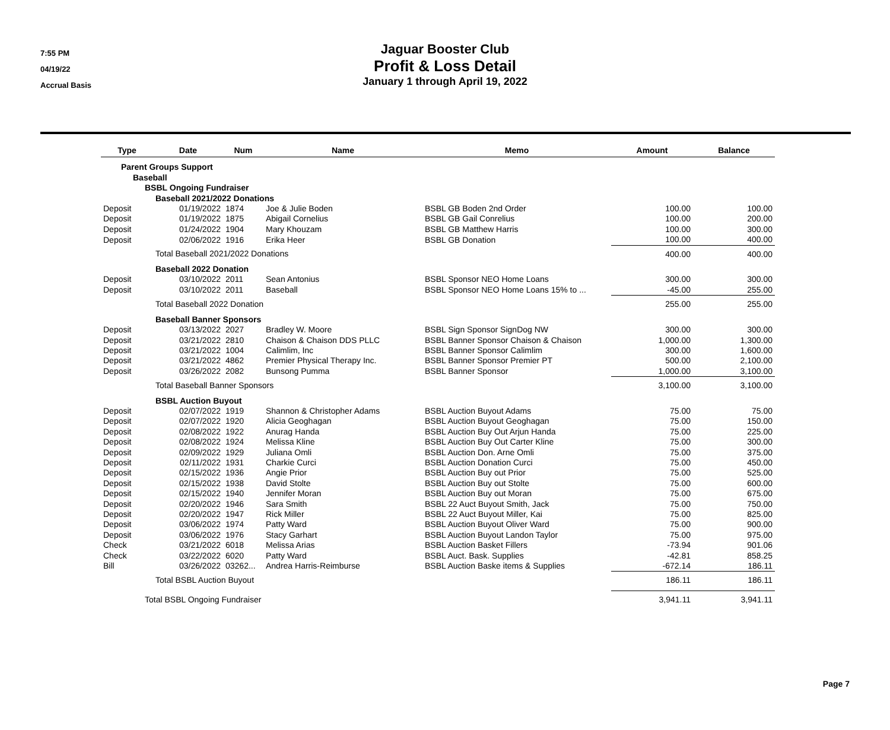7:55 PM
04/19/22
Accrual Basis
Jaguar Booster Club
Profit & Loss Detail
January 1 through April 19, 2022
| Type | Date | Num | Name | Memo | Amount | Balance |
| --- | --- | --- | --- | --- | --- | --- |
| Parent Groups Support | | | | | | |
| Baseball | | | | | | |
| BSBL Ongoing Fundraiser | | | | | | |
| Baseball 2021/2022 Donations | | | | | | |
| Deposit | 01/19/2022 | 1874 | Joe & Julie Boden | BSBL GB Boden 2nd Order | 100.00 | 100.00 |
| Deposit | 01/19/2022 | 1875 | Abigail Cornelius | BSBL GB Gail Conrelius | 100.00 | 200.00 |
| Deposit | 01/24/2022 | 1904 | Mary Khouzam | BSBL GB Matthew Harris | 100.00 | 300.00 |
| Deposit | 02/06/2022 | 1916 | Erika Heer | BSBL GB Donation | 100.00 | 400.00 |
| Total Baseball 2021/2022 Donations | | | | | 400.00 | 400.00 |
| Baseball 2022 Donation | | | | | | |
| Deposit | 03/10/2022 | 2011 | Sean Antonius | BSBL Sponsor NEO Home Loans | 300.00 | 300.00 |
| Deposit | 03/10/2022 | 2011 | Baseball | BSBL Sponsor NEO Home Loans 15% to ... | -45.00 | 255.00 |
| Total Baseball 2022 Donation | | | | | 255.00 | 255.00 |
| Baseball Banner Sponsors | | | | | | |
| Deposit | 03/13/2022 | 2027 | Bradley W. Moore | BSBL Sign Sponsor SignDog NW | 300.00 | 300.00 |
| Deposit | 03/21/2022 | 2810 | Chaison & Chaison DDS PLLC | BSBL Banner Sponsor Chaison & Chaison | 1,000.00 | 1,300.00 |
| Deposit | 03/21/2022 | 1004 | Calimlim, Inc | BSBL Banner Sponsor Calimlim | 300.00 | 1,600.00 |
| Deposit | 03/21/2022 | 4862 | Premier Physical Therapy Inc. | BSBL Banner Sponsor Premier PT | 500.00 | 2,100.00 |
| Deposit | 03/26/2022 | 2082 | Bunsong Pumma | BSBL Banner Sponsor | 1,000.00 | 3,100.00 |
| Total Baseball Banner Sponsors | | | | | 3,100.00 | 3,100.00 |
| BSBL Auction Buyout | | | | | | |
| Deposit | 02/07/2022 | 1919 | Shannon & Christopher Adams | BSBL Auction Buyout Adams | 75.00 | 75.00 |
| Deposit | 02/07/2022 | 1920 | Alicia Geoghagan | BSBL Auction Buyout Geoghagan | 75.00 | 150.00 |
| Deposit | 02/08/2022 | 1922 | Anurag Handa | BSBL Auction Buy Out Arjun Handa | 75.00 | 225.00 |
| Deposit | 02/08/2022 | 1924 | Melissa Kline | BSBL Auction Buy Out Carter Kline | 75.00 | 300.00 |
| Deposit | 02/09/2022 | 1929 | Juliana Omli | BSBL Auction Don. Arne Omli | 75.00 | 375.00 |
| Deposit | 02/11/2022 | 1931 | Charkie Curci | BSBL Auction Donation Curci | 75.00 | 450.00 |
| Deposit | 02/15/2022 | 1936 | Angie Prior | BSBL Auction Buy out Prior | 75.00 | 525.00 |
| Deposit | 02/15/2022 | 1938 | David Stolte | BSBL Auction Buy out Stolte | 75.00 | 600.00 |
| Deposit | 02/15/2022 | 1940 | Jennifer Moran | BSBL Auction Buy out Moran | 75.00 | 675.00 |
| Deposit | 02/20/2022 | 1946 | Sara Smith | BSBL 22 Auct Buyout Smith, Jack | 75.00 | 750.00 |
| Deposit | 02/20/2022 | 1947 | Rick Miller | BSBL 22 Auct Buyout Miller, Kai | 75.00 | 825.00 |
| Deposit | 03/06/2022 | 1974 | Patty Ward | BSBL Auction Buyout Oliver Ward | 75.00 | 900.00 |
| Deposit | 03/06/2022 | 1976 | Stacy Garhart | BSBL Auction Buyout Landon Taylor | 75.00 | 975.00 |
| Check | 03/21/2022 | 6018 | Melissa Arias | BSBL Auction Basket Fillers | -73.94 | 901.06 |
| Check | 03/22/2022 | 6020 | Patty Ward | BSBL Auct. Bask. Supplies | -42.81 | 858.25 |
| Bill | 03/26/2022 | 03262... | Andrea Harris-Reimburse | BSBL Auction Baske items & Supplies | -672.14 | 186.11 |
| Total BSBL Auction Buyout | | | | | 186.11 | 186.11 |
| Total BSBL Ongoing Fundraiser | | | | | 3,941.11 | 3,941.11 |
Page 7